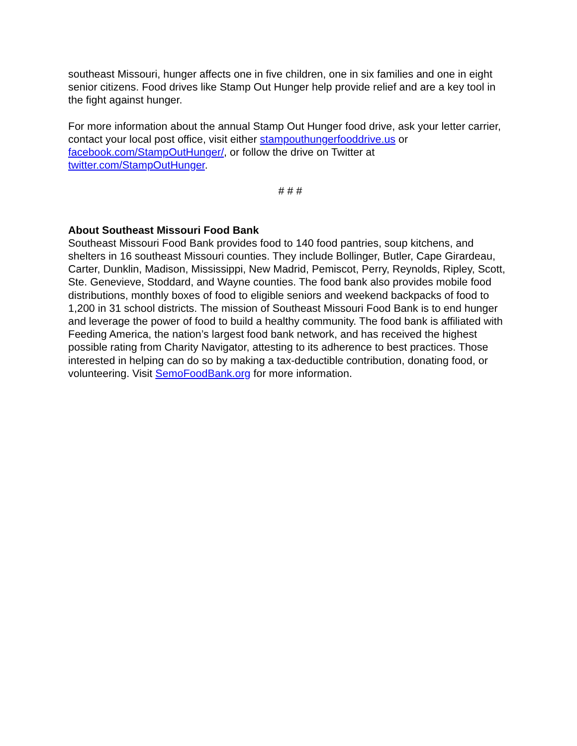southeast Missouri, hunger affects one in five children, one in six families and one in eight senior citizens. Food drives like Stamp Out Hunger help provide relief and are a key tool in the fight against hunger.
For more information about the annual Stamp Out Hunger food drive, ask your letter carrier, contact your local post office, visit either stampouthungerfooddrive.us or facebook.com/StampOutHunger/, or follow the drive on Twitter at twitter.com/StampOutHunger.
# # #
About Southeast Missouri Food Bank
Southeast Missouri Food Bank provides food to 140 food pantries, soup kitchens, and shelters in 16 southeast Missouri counties. They include Bollinger, Butler, Cape Girardeau, Carter, Dunklin, Madison, Mississippi, New Madrid, Pemiscot, Perry, Reynolds, Ripley, Scott, Ste. Genevieve, Stoddard, and Wayne counties. The food bank also provides mobile food distributions, monthly boxes of food to eligible seniors and weekend backpacks of food to 1,200 in 31 school districts. The mission of Southeast Missouri Food Bank is to end hunger and leverage the power of food to build a healthy community. The food bank is affiliated with Feeding America, the nation’s largest food bank network, and has received the highest possible rating from Charity Navigator, attesting to its adherence to best practices. Those interested in helping can do so by making a tax-deductible contribution, donating food, or volunteering. Visit SemoFoodBank.org for more information.